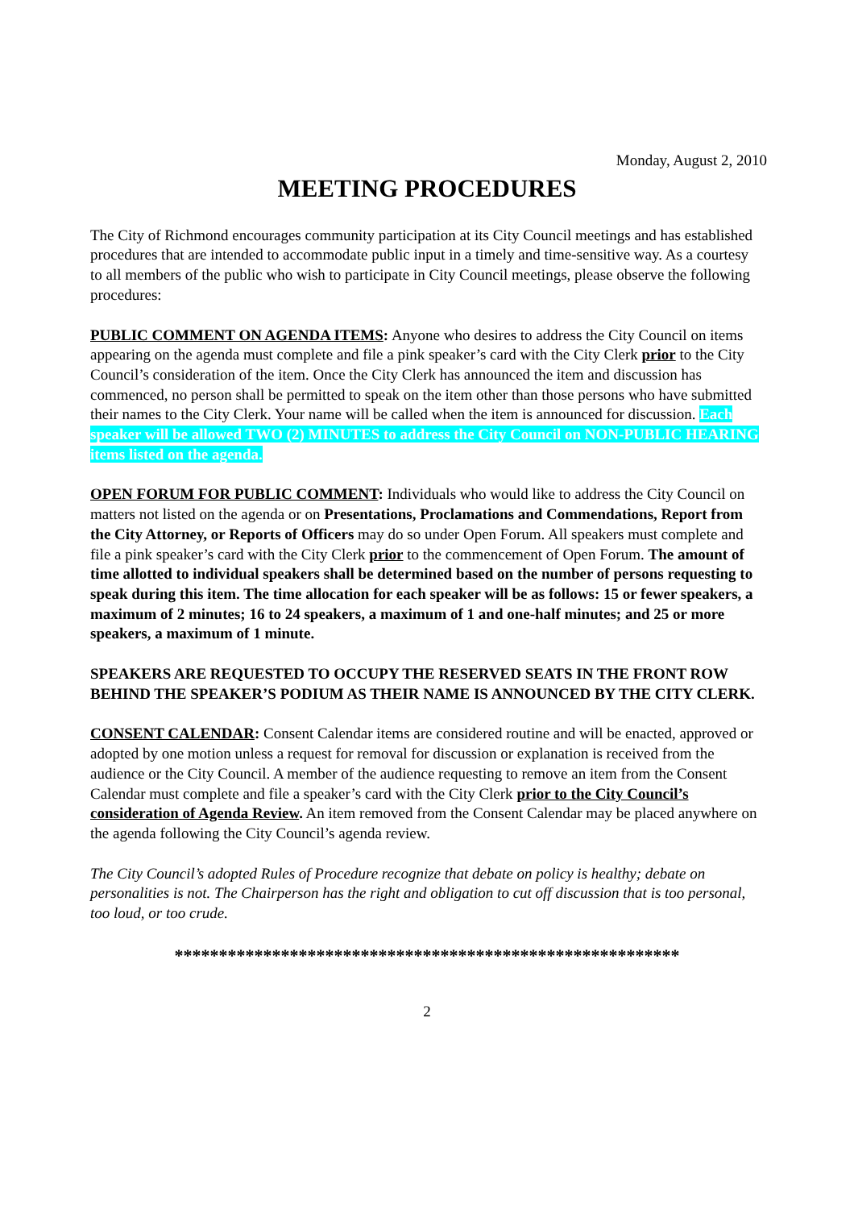Monday, August 2, 2010
MEETING PROCEDURES
The City of Richmond encourages community participation at its City Council meetings and has established procedures that are intended to accommodate public input in a timely and time-sensitive way. As a courtesy to all members of the public who wish to participate in City Council meetings, please observe the following procedures:
PUBLIC COMMENT ON AGENDA ITEMS: Anyone who desires to address the City Council on items appearing on the agenda must complete and file a pink speaker’s card with the City Clerk prior to the City Council’s consideration of the item. Once the City Clerk has announced the item and discussion has commenced, no person shall be permitted to speak on the item other than those persons who have submitted their names to the City Clerk. Your name will be called when the item is announced for discussion. Each speaker will be allowed TWO (2) MINUTES to address the City Council on NON-PUBLIC HEARING items listed on the agenda.
OPEN FORUM FOR PUBLIC COMMENT: Individuals who would like to address the City Council on matters not listed on the agenda or on Presentations, Proclamations and Commendations, Report from the City Attorney, or Reports of Officers may do so under Open Forum. All speakers must complete and file a pink speaker’s card with the City Clerk prior to the commencement of Open Forum. The amount of time allotted to individual speakers shall be determined based on the number of persons requesting to speak during this item. The time allocation for each speaker will be as follows: 15 or fewer speakers, a maximum of 2 minutes; 16 to 24 speakers, a maximum of 1 and one-half minutes; and 25 or more speakers, a maximum of 1 minute.
SPEAKERS ARE REQUESTED TO OCCUPY THE RESERVED SEATS IN THE FRONT ROW BEHIND THE SPEAKER’S PODIUM AS THEIR NAME IS ANNOUNCED BY THE CITY CLERK.
CONSENT CALENDAR: Consent Calendar items are considered routine and will be enacted, approved or adopted by one motion unless a request for removal for discussion or explanation is received from the audience or the City Council. A member of the audience requesting to remove an item from the Consent Calendar must complete and file a speaker’s card with the City Clerk prior to the City Council’s consideration of Agenda Review. An item removed from the Consent Calendar may be placed anywhere on the agenda following the City Council’s agenda review.
The City Council’s adopted Rules of Procedure recognize that debate on policy is healthy; debate on personalities is not. The Chairperson has the right and obligation to cut off discussion that is too personal, too loud, or too crude.
*********************************************************
2